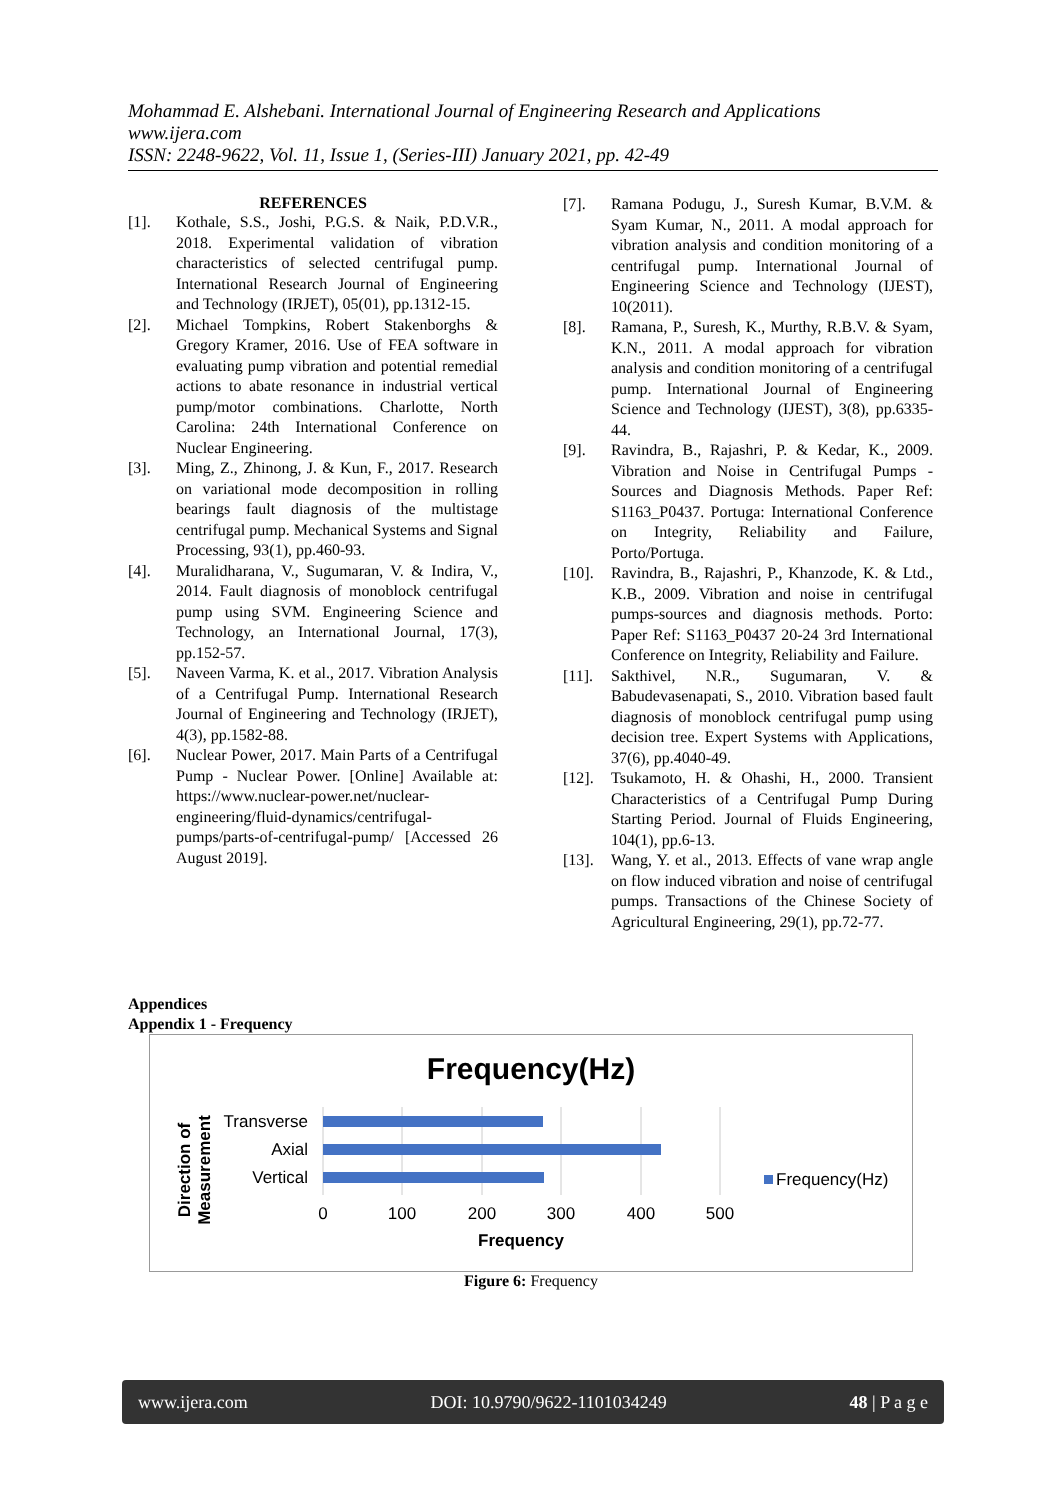Mohammad E. Alshebani. International Journal of Engineering Research and Applications
www.ijera.com
ISSN: 2248-9622, Vol. 11, Issue 1, (Series-III) January 2021, pp. 42-49
REFERENCES
[1]. Kothale, S.S., Joshi, P.G.S. & Naik, P.D.V.R., 2018. Experimental validation of vibration characteristics of selected centrifugal pump. International Research Journal of Engineering and Technology (IRJET), 05(01), pp.1312-15.
[2]. Michael Tompkins, Robert Stakenborghs & Gregory Kramer, 2016. Use of FEA software in evaluating pump vibration and potential remedial actions to abate resonance in industrial vertical pump/motor combinations. Charlotte, North Carolina: 24th International Conference on Nuclear Engineering.
[3]. Ming, Z., Zhinong, J. & Kun, F., 2017. Research on variational mode decomposition in rolling bearings fault diagnosis of the multistage centrifugal pump. Mechanical Systems and Signal Processing, 93(1), pp.460-93.
[4]. Muralidharana, V., Sugumaran, V. & Indira, V., 2014. Fault diagnosis of monoblock centrifugal pump using SVM. Engineering Science and Technology, an International Journal, 17(3), pp.152-57.
[5]. Naveen Varma, K. et al., 2017. Vibration Analysis of a Centrifugal Pump. International Research Journal of Engineering and Technology (IRJET), 4(3), pp.1582-88.
[6]. Nuclear Power, 2017. Main Parts of a Centrifugal Pump - Nuclear Power. [Online] Available at: https://www.nuclear-power.net/nuclear-engineering/fluid-dynamics/centrifugal-pumps/parts-of-centrifugal-pump/ [Accessed 26 August 2019].
[7]. Ramana Podugu, J., Suresh Kumar, B.V.M. & Syam Kumar, N., 2011. A modal approach for vibration analysis and condition monitoring of a centrifugal pump. International Journal of Engineering Science and Technology (IJEST), 10(2011).
[8]. Ramana, P., Suresh, K., Murthy, R.B.V. & Syam, K.N., 2011. A modal approach for vibration analysis and condition monitoring of a centrifugal pump. International Journal of Engineering Science and Technology (IJEST), 3(8), pp.6335-44.
[9]. Ravindra, B., Rajashri, P. & Kedar, K., 2009. Vibration and Noise in Centrifugal Pumps - Sources and Diagnosis Methods. Paper Ref: S1163_P0437. Portuga: International Conference on Integrity, Reliability and Failure, Porto/Portuga.
[10]. Ravindra, B., Rajashri, P., Khanzode, K. & Ltd., K.B., 2009. Vibration and noise in centrifugal pumps-sources and diagnosis methods. Porto: Paper Ref: S1163_P0437 20-24 3rd International Conference on Integrity, Reliability and Failure.
[11]. Sakthivel, N.R., Sugumaran, V. & Babudevasenapati, S., 2010. Vibration based fault diagnosis of monoblock centrifugal pump using decision tree. Expert Systems with Applications, 37(6), pp.4040-49.
[12]. Tsukamoto, H. & Ohashi, H., 2000. Transient Characteristics of a Centrifugal Pump During Starting Period. Journal of Fluids Engineering, 104(1), pp.6-13.
[13]. Wang, Y. et al., 2013. Effects of vane wrap angle on flow induced vibration and noise of centrifugal pumps. Transactions of the Chinese Society of Agricultural Engineering, 29(1), pp.72-77.
Appendices
Appendix 1 - Frequency
Frequency(Hz)
Transverse
Axial
Vertical
0
100
200
300
400
500
Frequency
Direction of
Measurement
Frequency(Hz)
Figure 6: Frequency
www.ijera.com DOI: 10.9790/9622-1101034249 48 | P a g e